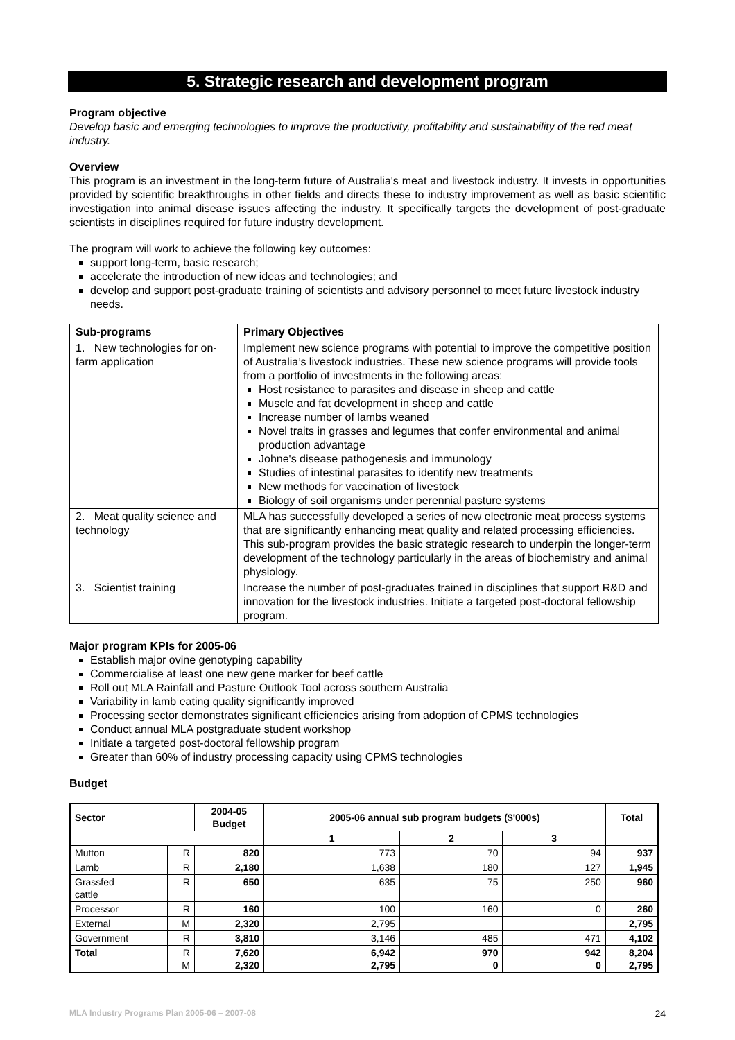5. Strategic research and development program
Program objective
Develop basic and emerging technologies to improve the productivity, profitability and sustainability of the red meat industry.
Overview
This program is an investment in the long-term future of Australia's meat and livestock industry. It invests in opportunities provided by scientific breakthroughs in other fields and directs these to industry improvement as well as basic scientific investigation into animal disease issues affecting the industry. It specifically targets the development of post-graduate scientists in disciplines required for future industry development.
The program will work to achieve the following key outcomes:
support long-term, basic research;
accelerate the introduction of new ideas and technologies; and
develop and support post-graduate training of scientists and advisory personnel to meet future livestock industry needs.
| Sub-programs | Primary Objectives |
| --- | --- |
| 1. New technologies for on-farm application | Implement new science programs with potential to improve the competitive position of Australia’s livestock industries. These new science programs will provide tools from a portfolio of investments in the following areas: Host resistance to parasites and disease in sheep and cattle Muscle and fat development in sheep and cattle Increase number of lambs weaned Novel traits in grasses and legumes that confer environmental and animal production advantage Johne's disease pathogenesis and immunology Studies of intestinal parasites to identify new treatments New methods for vaccination of livestock Biology of soil organisms under perennial pasture systems |
| 2. Meat quality science and technology | MLA has successfully developed a series of new electronic meat process systems that are significantly enhancing meat quality and related processing efficiencies. This sub-program provides the basic strategic research to underpin the longer-term development of the technology particularly in the areas of biochemistry and animal physiology. |
| 3. Scientist training | Increase the number of post-graduates trained in disciplines that support R&D and innovation for the livestock industries. Initiate a targeted post-doctoral fellowship program. |
Major program KPIs for 2005-06
Establish major ovine genotyping capability
Commercialise at least one new gene marker for beef cattle
Roll out MLA Rainfall and Pasture Outlook Tool across southern Australia
Variability in lamb eating quality significantly improved
Processing sector demonstrates significant efficiencies arising from adoption of CPMS technologies
Conduct annual MLA postgraduate student workshop
Initiate a targeted post-doctoral fellowship program
Greater than 60% of industry processing capacity using CPMS technologies
Budget
| Sector | | 2004-05 Budget | 2005-06 annual sub program budgets ($'000s) | | | Total |
| --- | --- | --- | --- | --- | --- | --- |
| | | | 1 | 2 | 3 | |
| Mutton | R | 820 | 773 | 70 | 94 | 937 |
| Lamb | R | 2,180 | 1,638 | 180 | 127 | 1,945 |
| Grassfed cattle | R | 650 | 635 | 75 | 250 | 960 |
| Processor | R | 160 | 100 | 160 | 0 | 260 |
| External | M | 2,320 | 2,795 | | | 2,795 |
| Government | R | 3,810 | 3,146 | 485 | 471 | 4,102 |
| Total | R M | 7,620 2,320 | 6,942 2,795 | 970 0 | 942 0 | 8,204 2,795 |
MLA Industry Programs Plan 2005-06 – 2007-08 24